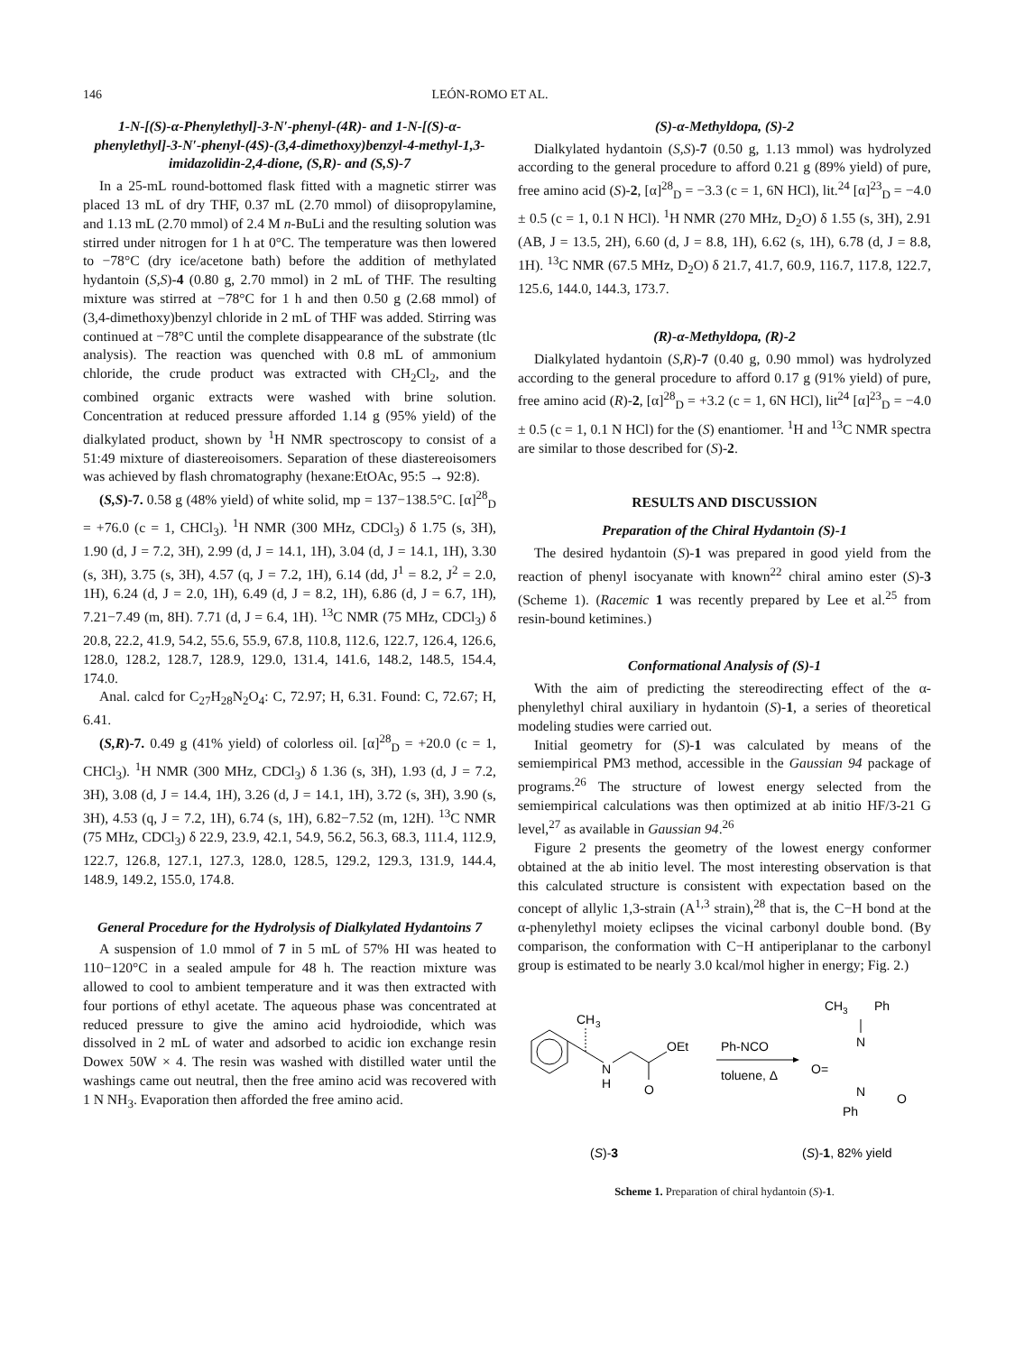146 LEÓN-ROMO ET AL.
1-N-[(S)-α-Phenylethyl]-3-N′-phenyl-(4R)- and 1-N-[(S)-α-phenylethyl]-3-N′-phenyl-(4S)-(3,4-dimethoxy)benzyl-4-methyl-1,3-imidazolidin-2,4-dione, (S,R)- and (S,S)-7
In a 25-mL round-bottomed flask fitted with a magnetic stirrer was placed 13 mL of dry THF, 0.37 mL (2.70 mmol) of diisopropylamine, and 1.13 mL (2.70 mmol) of 2.4 M n-BuLi and the resulting solution was stirred under nitrogen for 1 h at 0°C. The temperature was then lowered to −78°C (dry ice/acetone bath) before the addition of methylated hydantoin (S,S)-4 (0.80 g, 2.70 mmol) in 2 mL of THF. The resulting mixture was stirred at −78°C for 1 h and then 0.50 g (2.68 mmol) of (3,4-dimethoxy)benzyl chloride in 2 mL of THF was added. Stirring was continued at −78°C until the complete disappearance of the substrate (tlc analysis). The reaction was quenched with 0.8 mL of ammonium chloride, the crude product was extracted with CH<sub>2</sub>Cl<sub>2</sub>, and the combined organic extracts were washed with brine solution. Concentration at reduced pressure afforded 1.14 g (95% yield) of the dialkylated product, shown by <sup>1</sup>H NMR spectroscopy to consist of a 51:49 mixture of diastereoisomers. Separation of these diastereoisomers was achieved by flash chromatography (hexane:EtOAc, 95:5 → 92:8).
(S,S)-7. 0.58 g (48% yield) of white solid, mp = 137−138.5°C. [α]<sup>28</sup><sub>D</sub> = +76.0 (c = 1, CHCl<sub>3</sub>). <sup>1</sup>H NMR (300 MHz, CDCl<sub>3</sub>) δ 1.75 (s, 3H), 1.90 (d, J = 7.2, 3H), 2.99 (d, J = 14.1, 1H), 3.04 (d, J = 14.1, 1H), 3.30 (s, 3H), 3.75 (s, 3H), 4.57 (q, J = 7.2, 1H), 6.14 (dd, J<sup>1</sup> = 8.2, J<sup>2</sup> = 2.0, 1H), 6.24 (d, J = 2.0, 1H), 6.49 (d, J = 8.2, 1H), 6.86 (d, J = 6.7, 1H), 7.21−7.49 (m, 8H). 7.71 (d, J = 6.4, 1H). <sup>13</sup>C NMR (75 MHz, CDCl<sub>3</sub>) δ 20.8, 22.2, 41.9, 54.2, 55.6, 55.9, 67.8, 110.8, 112.6, 122.7, 126.4, 126.6, 128.0, 128.2, 128.7, 128.9, 129.0, 131.4, 141.6, 148.2, 148.5, 154.4, 174.0.
Anal. calcd for C<sub>27</sub>H<sub>28</sub>N<sub>2</sub>O<sub>4</sub>: C, 72.97; H, 6.31. Found: C, 72.67; H, 6.41.
(S,R)-7. 0.49 g (41% yield) of colorless oil. [α]<sup>28</sup><sub>D</sub> = +20.0 (c = 1, CHCl<sub>3</sub>). <sup>1</sup>H NMR (300 MHz, CDCl<sub>3</sub>) δ 1.36 (s, 3H), 1.93 (d, J = 7.2, 3H), 3.08 (d, J = 14.4, 1H), 3.26 (d, J = 14.1, 1H), 3.72 (s, 3H), 3.90 (s, 3H), 4.53 (q, J = 7.2, 1H), 6.74 (s, 1H), 6.82−7.52 (m, 12H). <sup>13</sup>C NMR (75 MHz, CDCl<sub>3</sub>) δ 22.9, 23.9, 42.1, 54.9, 56.2, 56.3, 68.3, 111.4, 112.9, 122.7, 126.8, 127.1, 127.3, 128.0, 128.5, 129.2, 129.3, 131.9, 144.4, 148.9, 149.2, 155.0, 174.8.
General Procedure for the Hydrolysis of Dialkylated Hydantoins 7
A suspension of 1.0 mmol of 7 in 5 mL of 57% HI was heated to 110−120°C in a sealed ampule for 48 h. The reaction mixture was allowed to cool to ambient temperature and it was then extracted with four portions of ethyl acetate. The aqueous phase was concentrated at reduced pressure to give the amino acid hydroiodide, which was dissolved in 2 mL of water and adsorbed to acidic ion exchange resin Dowex 50W × 4. The resin was washed with distilled water until the washings came out neutral, then the free amino acid was recovered with 1 N NH<sub>3</sub>. Evaporation then afforded the free amino acid.
(S)-α-Methyldopa, (S)-2
Dialkylated hydantoin (S,S)-7 (0.50 g, 1.13 mmol) was hydrolyzed according to the general procedure to afford 0.21 g (89% yield) of pure, free amino acid (S)-2, [α]<sup>28</sup><sub>D</sub> = −3.3 (c = 1, 6N HCl), lit.<sup>24</sup> [α]<sup>23</sup><sub>D</sub> = −4.0 ± 0.5 (c = 1, 0.1 N HCl). <sup>1</sup>H NMR (270 MHz, D<sub>2</sub>O) δ 1.55 (s, 3H), 2.91 (AB, J = 13.5, 2H), 6.60 (d, J = 8.8, 1H), 6.62 (s, 1H), 6.78 (d, J = 8.8, 1H). <sup>13</sup>C NMR (67.5 MHz, D<sub>2</sub>O) δ 21.7, 41.7, 60.9, 116.7, 117.8, 122.7, 125.6, 144.0, 144.3, 173.7.
(R)-α-Methyldopa, (R)-2
Dialkylated hydantoin (S,R)-7 (0.40 g, 0.90 mmol) was hydrolyzed according to the general procedure to afford 0.17 g (91% yield) of pure, free amino acid (R)-2, [α]<sup>28</sup><sub>D</sub> = +3.2 (c = 1, 6N HCl), lit<sup>24</sup> [α]<sup>23</sup><sub>D</sub> = −4.0 ± 0.5 (c = 1, 0.1 N HCl) for the (S) enantiomer. <sup>1</sup>H and <sup>13</sup>C NMR spectra are similar to those described for (S)-2.
RESULTS AND DISCUSSION
Preparation of the Chiral Hydantoin (S)-1
The desired hydantoin (S)-1 was prepared in good yield from the reaction of phenyl isocyanate with known<sup>22</sup> chiral amino ester (S)-3 (Scheme 1). (Racemic 1 was recently prepared by Lee et al.<sup>25</sup> from resin-bound ketimines.)
Conformational Analysis of (S)-1
With the aim of predicting the stereodirecting effect of the α-phenylethyl chiral auxiliary in hydantoin (S)-1, a series of theoretical modeling studies were carried out.
Initial geometry for (S)-1 was calculated by means of the semiempirical PM3 method, accessible in the Gaussian 94 package of programs.<sup>26</sup> The structure of lowest energy selected from the semiempirical calculations was then optimized at ab initio HF/3-21 G level,<sup>27</sup> as available in Gaussian 94.<sup>26</sup>
Figure 2 presents the geometry of the lowest energy conformer obtained at the ab initio level. The most interesting observation is that this calculated structure is consistent with expectation based on the concept of allylic 1,3-strain (A<sup>1,3</sup> strain),<sup>28</sup> that is, the C−H bond at the α-phenylethyl moiety eclipses the vicinal carbonyl double bond. (By comparison, the conformation with C−H antiperiplanar to the carbonyl group is estimated to be nearly 3.0 kcal/mol higher in energy; Fig. 2.)
CH
3
N
H
O
OEt
Ph-NCO
toluene, Δ
CH
3
Ph
N
O=
N
O
Ph
(S)-3
(S)-1, 82% yield
Scheme 1. Preparation of chiral hydantoin (S)-1.